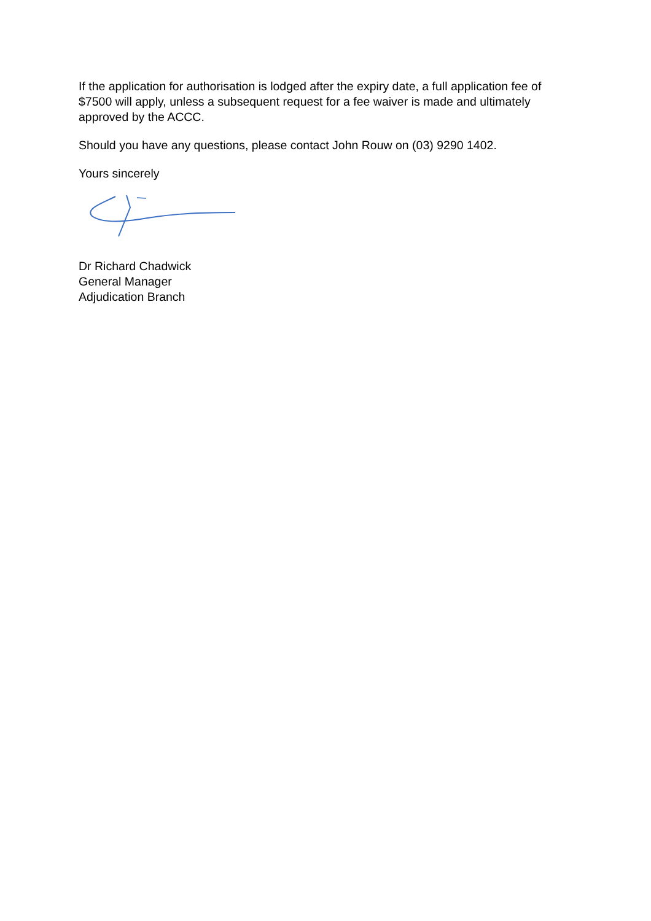If the application for authorisation is lodged after the expiry date, a full application fee of $7500 will apply, unless a subsequent request for a fee waiver is made and ultimately approved by the ACCC.
Should you have any questions, please contact John Rouw on (03) 9290 1402.
Yours sincerely
Dr Richard Chadwick
General Manager
Adjudication Branch